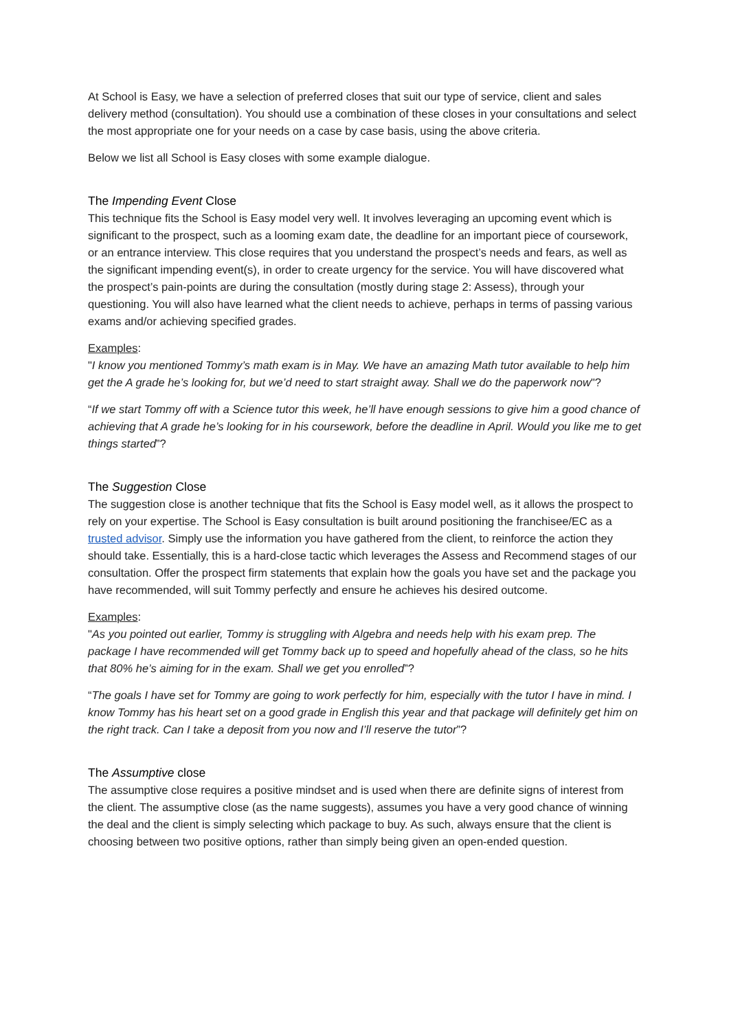At School is Easy, we have a selection of preferred closes that suit our type of service, client and sales delivery method (consultation). You should use a combination of these closes in your consultations and select the most appropriate one for your needs on a case by case basis, using the above criteria.
Below we list all School is Easy closes with some example dialogue.
The Impending Event Close
This technique fits the School is Easy model very well. It involves leveraging an upcoming event which is significant to the prospect, such as a looming exam date, the deadline for an important piece of coursework, or an entrance interview. This close requires that you understand the prospect’s needs and fears, as well as the significant impending event(s), in order to create urgency for the service. You will have discovered what the prospect’s pain-points are during the consultation (mostly during stage 2: Assess), through your questioning. You will also have learned what the client needs to achieve, perhaps in terms of passing various exams and/or achieving specified grades.
Examples:
"I know you mentioned Tommy’s math exam is in May. We have an amazing Math tutor available to help him get the A grade he’s looking for, but we’d need to start straight away. Shall we do the paperwork now"?
“If we start Tommy off with a Science tutor this week, he’ll have enough sessions to give him a good chance of achieving that A grade he’s looking for in his coursework, before the deadline in April. Would you like me to get things started”?
The Suggestion Close
The suggestion close is another technique that fits the School is Easy model well, as it allows the prospect to rely on your expertise. The School is Easy consultation is built around positioning the franchisee/EC as a trusted advisor. Simply use the information you have gathered from the client, to reinforce the action they should take. Essentially, this is a hard-close tactic which leverages the Assess and Recommend stages of our consultation. Offer the prospect firm statements that explain how the goals you have set and the package you have recommended, will suit Tommy perfectly and ensure he achieves his desired outcome.
Examples:
"As you pointed out earlier, Tommy is struggling with Algebra and needs help with his exam prep. The package I have recommended will get Tommy back up to speed and hopefully ahead of the class, so he hits that 80% he’s aiming for in the exam. Shall we get you enrolled”?
“The goals I have set for Tommy are going to work perfectly for him, especially with the tutor I have in mind. I know Tommy has his heart set on a good grade in English this year and that package will definitely get him on the right track. Can I take a deposit from you now and I’ll reserve the tutor”?
The Assumptive close
The assumptive close requires a positive mindset and is used when there are definite signs of interest from the client. The assumptive close (as the name suggests), assumes you have a very good chance of winning the deal and the client is simply selecting which package to buy. As such, always ensure that the client is choosing between two positive options, rather than simply being given an open-ended question.